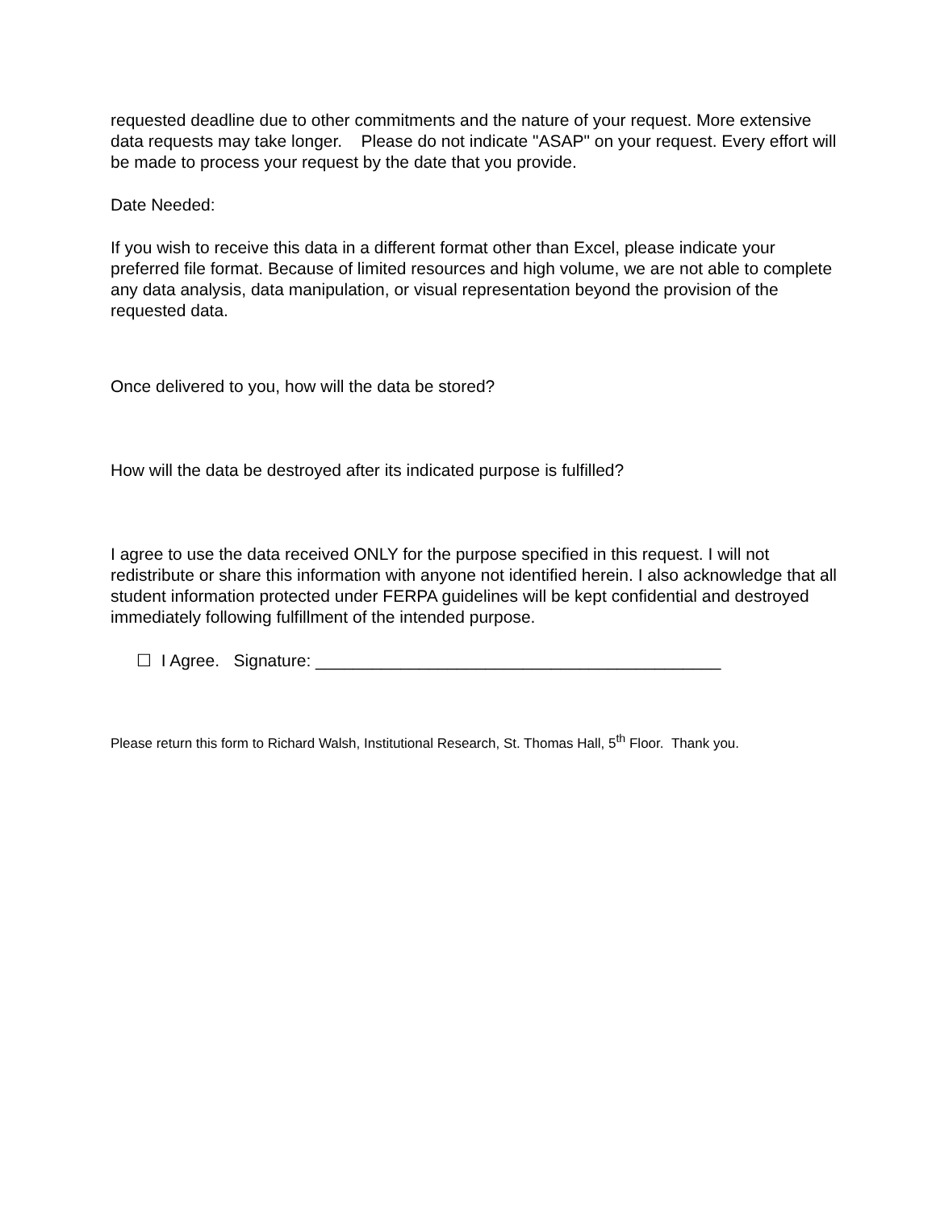requested deadline due to other commitments and the nature of your request. More extensive data requests may take longer. Please do not indicate "ASAP" on your request. Every effort will be made to process your request by the date that you provide.
Date Needed:
If you wish to receive this data in a different format other than Excel, please indicate your preferred file format. Because of limited resources and high volume, we are not able to complete any data analysis, data manipulation, or visual representation beyond the provision of the requested data.
Once delivered to you, how will the data be stored?
How will the data be destroyed after its indicated purpose is fulfilled?
I agree to use the data received ONLY for the purpose specified in this request. I will not redistribute or share this information with anyone not identified herein. I also acknowledge that all student information protected under FERPA guidelines will be kept confidential and destroyed immediately following fulfillment of the intended purpose.
☐ I Agree. Signature: ___________________________________________
Please return this form to Richard Walsh, Institutional Research, St. Thomas Hall, 5<sup>th</sup> Floor. Thank you.